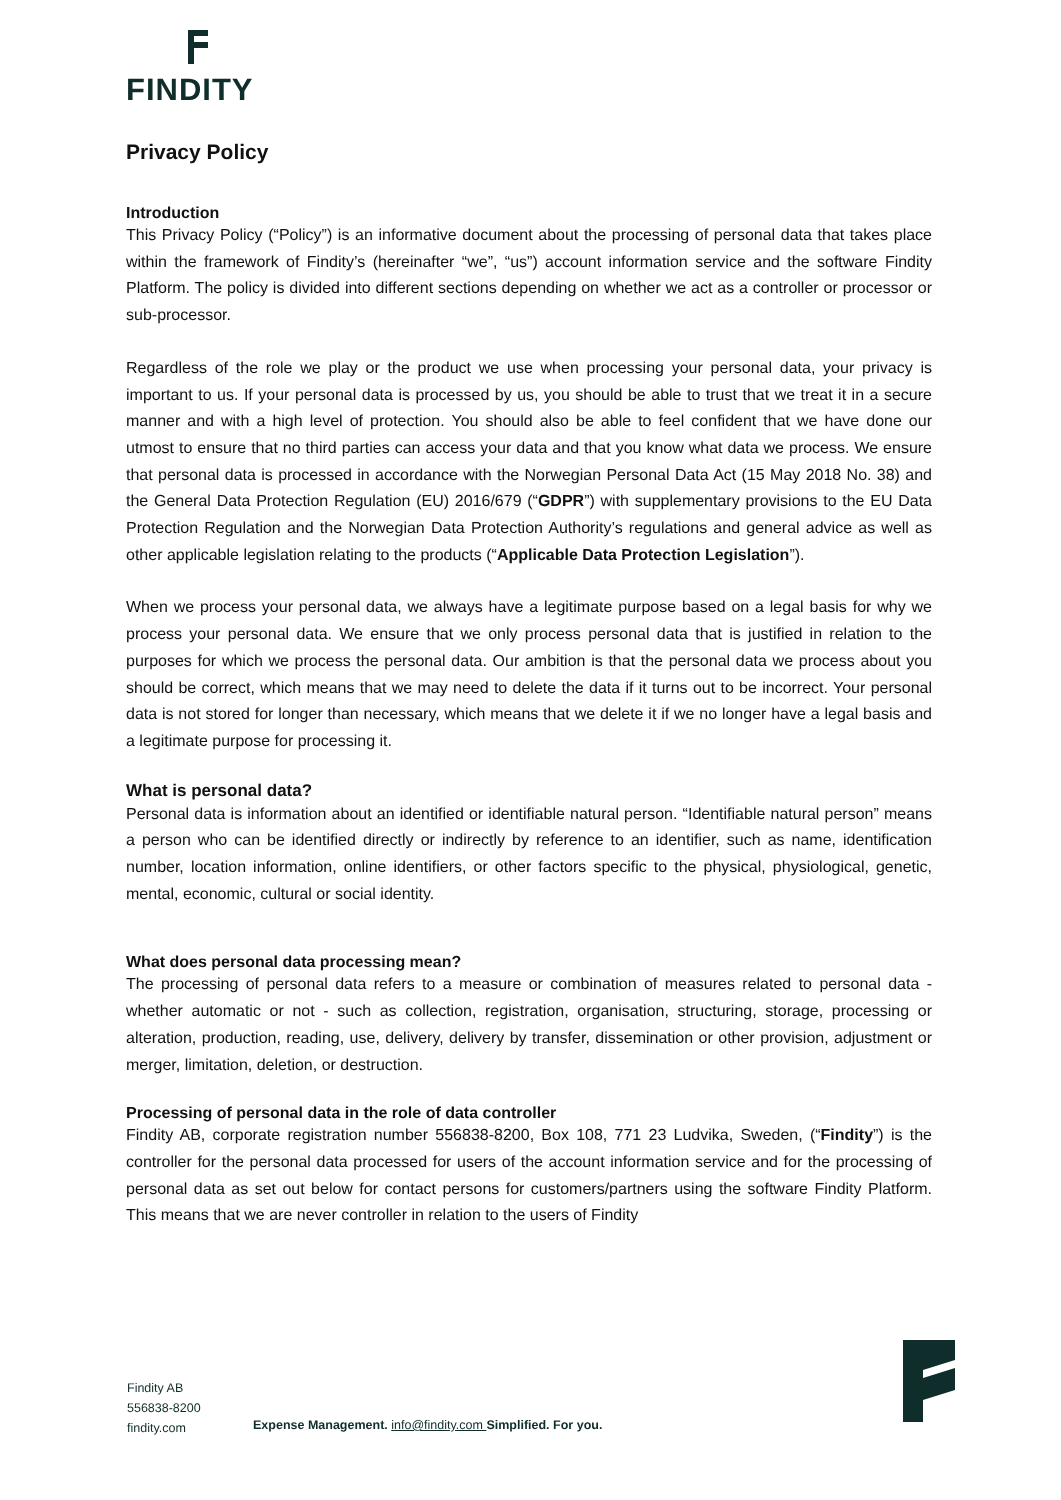FINDITY
Privacy Policy
Introduction
This Privacy Policy (“Policy”) is an informative document about the processing of personal data that takes place within the framework of Findity’s (hereinafter “we”, “us”) account information service and the software Findity Platform. The policy is divided into different sections depending on whether we act as a controller or processor or sub-processor.
Regardless of the role we play or the product we use when processing your personal data, your privacy is important to us. If your personal data is processed by us, you should be able to trust that we treat it in a secure manner and with a high level of protection. You should also be able to feel confident that we have done our utmost to ensure that no third parties can access your data and that you know what data we process. We ensure that personal data is processed in accordance with the Norwegian Personal Data Act (15 May 2018 No. 38) and the General Data Protection Regulation (EU) 2016/679 (“GDPR”) with supplementary provisions to the EU Data Protection Regulation and the Norwegian Data Protection Authority’s regulations and general advice as well as other applicable legislation relating to the products (“Applicable Data Protection Legislation”).
When we process your personal data, we always have a legitimate purpose based on a legal basis for why we process your personal data. We ensure that we only process personal data that is justified in relation to the purposes for which we process the personal data. Our ambition is that the personal data we process about you should be correct, which means that we may need to delete the data if it turns out to be incorrect. Your personal data is not stored for longer than necessary, which means that we delete it if we no longer have a legal basis and a legitimate purpose for processing it.
What is personal data?
Personal data is information about an identified or identifiable natural person. “Identifiable natural person” means a person who can be identified directly or indirectly by reference to an identifier, such as name, identification number, location information, online identifiers, or other factors specific to the physical, physiological, genetic, mental, economic, cultural or social identity.
What does personal data processing mean?
The processing of personal data refers to a measure or combination of measures related to personal data - whether automatic or not - such as collection, registration, organisation, structuring, storage, processing or alteration, production, reading, use, delivery, delivery by transfer, dissemination or other provision, adjustment or merger, limitation, deletion, or destruction.
Processing of personal data in the role of data controller
Findity AB, corporate registration number 556838-8200, Box 108, 771 23 Ludvika, Sweden, (“Findity”) is the controller for the personal data processed for users of the account information service and for the processing of personal data as set out below for contact persons for customers/partners using the software Findity Platform. This means that we are never controller in relation to the users of Findity
Findity AB
556838-8200
findity.com
Expense Management. info@findity.com Simplified. For you.